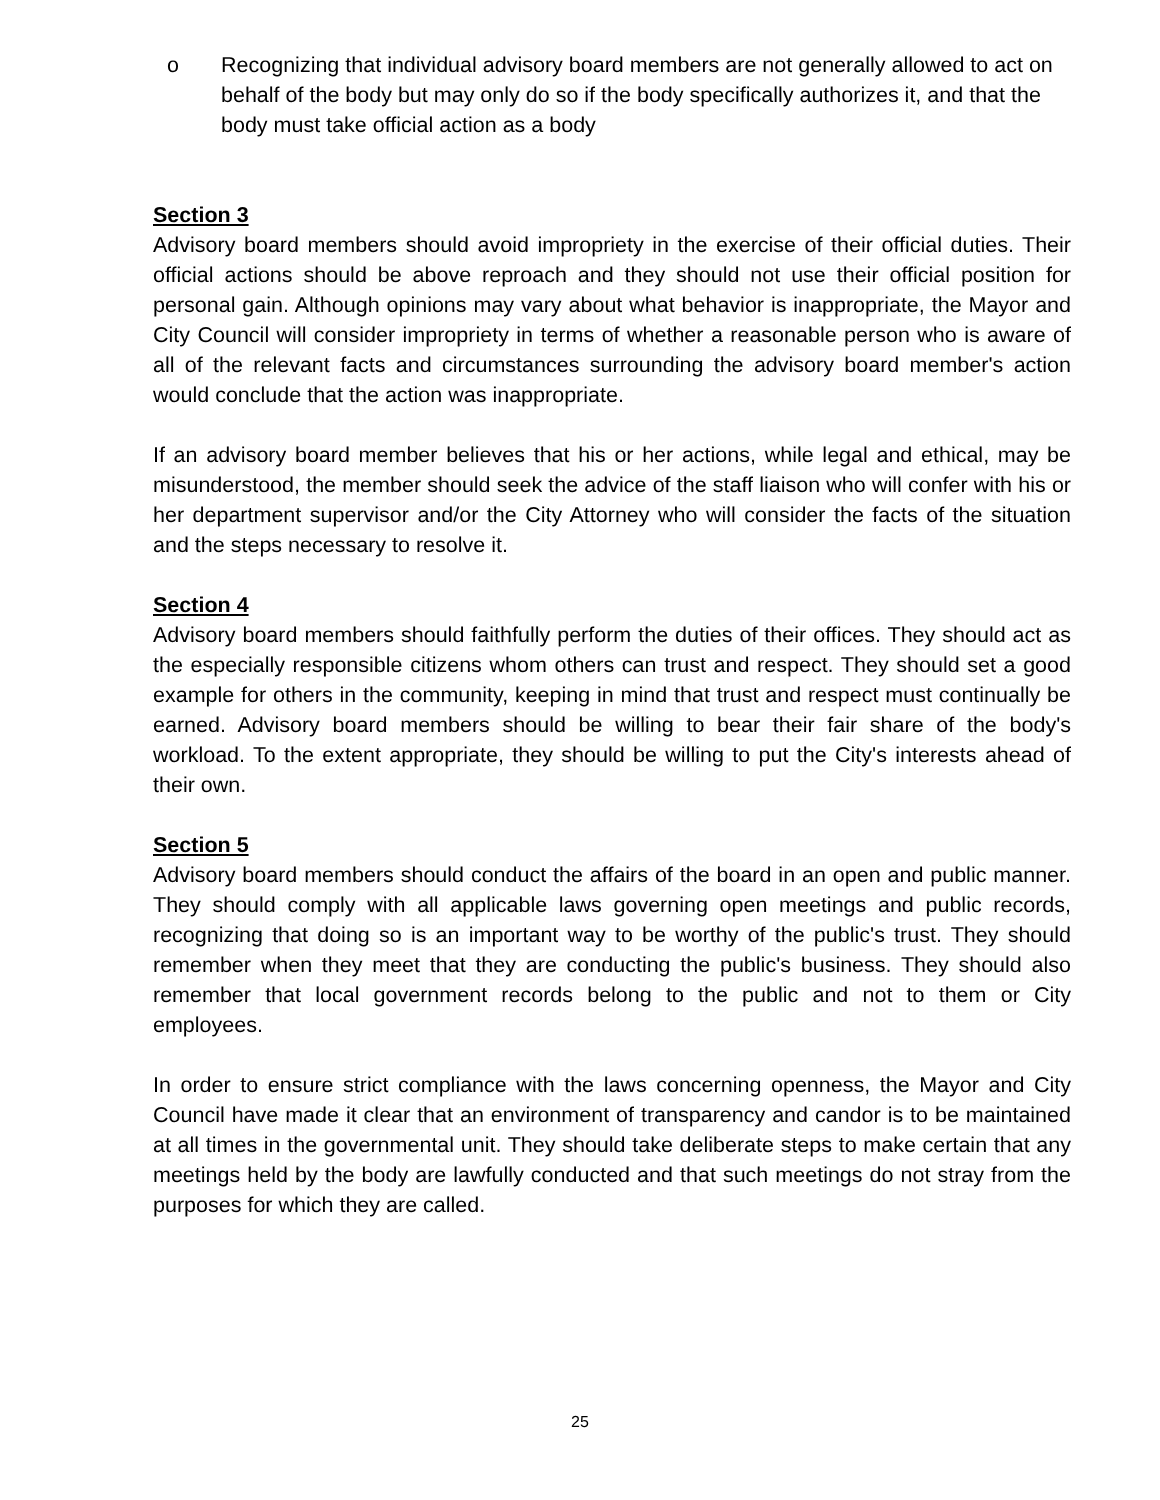o Recognizing that individual advisory board members are not generally allowed to act on behalf of the body but may only do so if the body specifically authorizes it, and that the body must take official action as a body
Section 3
Advisory board members should avoid impropriety in the exercise of their official duties. Their official actions should be above reproach and they should not use their official position for personal gain. Although opinions may vary about what behavior is inappropriate, the Mayor and City Council will consider impropriety in terms of whether a reasonable person who is aware of all of the relevant facts and circumstances surrounding the advisory board member's action would conclude that the action was inappropriate.
If an advisory board member believes that his or her actions, while legal and ethical, may be misunderstood, the member should seek the advice of the staff liaison who will confer with his or her department supervisor and/or the City Attorney who will consider the facts of the situation and the steps necessary to resolve it.
Section 4
Advisory board members should faithfully perform the duties of their offices. They should act as the especially responsible citizens whom others can trust and respect. They should set a good example for others in the community, keeping in mind that trust and respect must continually be earned. Advisory board members should be willing to bear their fair share of the body's workload. To the extent appropriate, they should be willing to put the City's interests ahead of their own.
Section 5
Advisory board members should conduct the affairs of the board in an open and public manner. They should comply with all applicable laws governing open meetings and public records, recognizing that doing so is an important way to be worthy of the public's trust. They should remember when they meet that they are conducting the public's business. They should also remember that local government records belong to the public and not to them or City employees.
In order to ensure strict compliance with the laws concerning openness, the Mayor and City Council have made it clear that an environment of transparency and candor is to be maintained at all times in the governmental unit. They should take deliberate steps to make certain that any meetings held by the body are lawfully conducted and that such meetings do not stray from the purposes for which they are called.
25